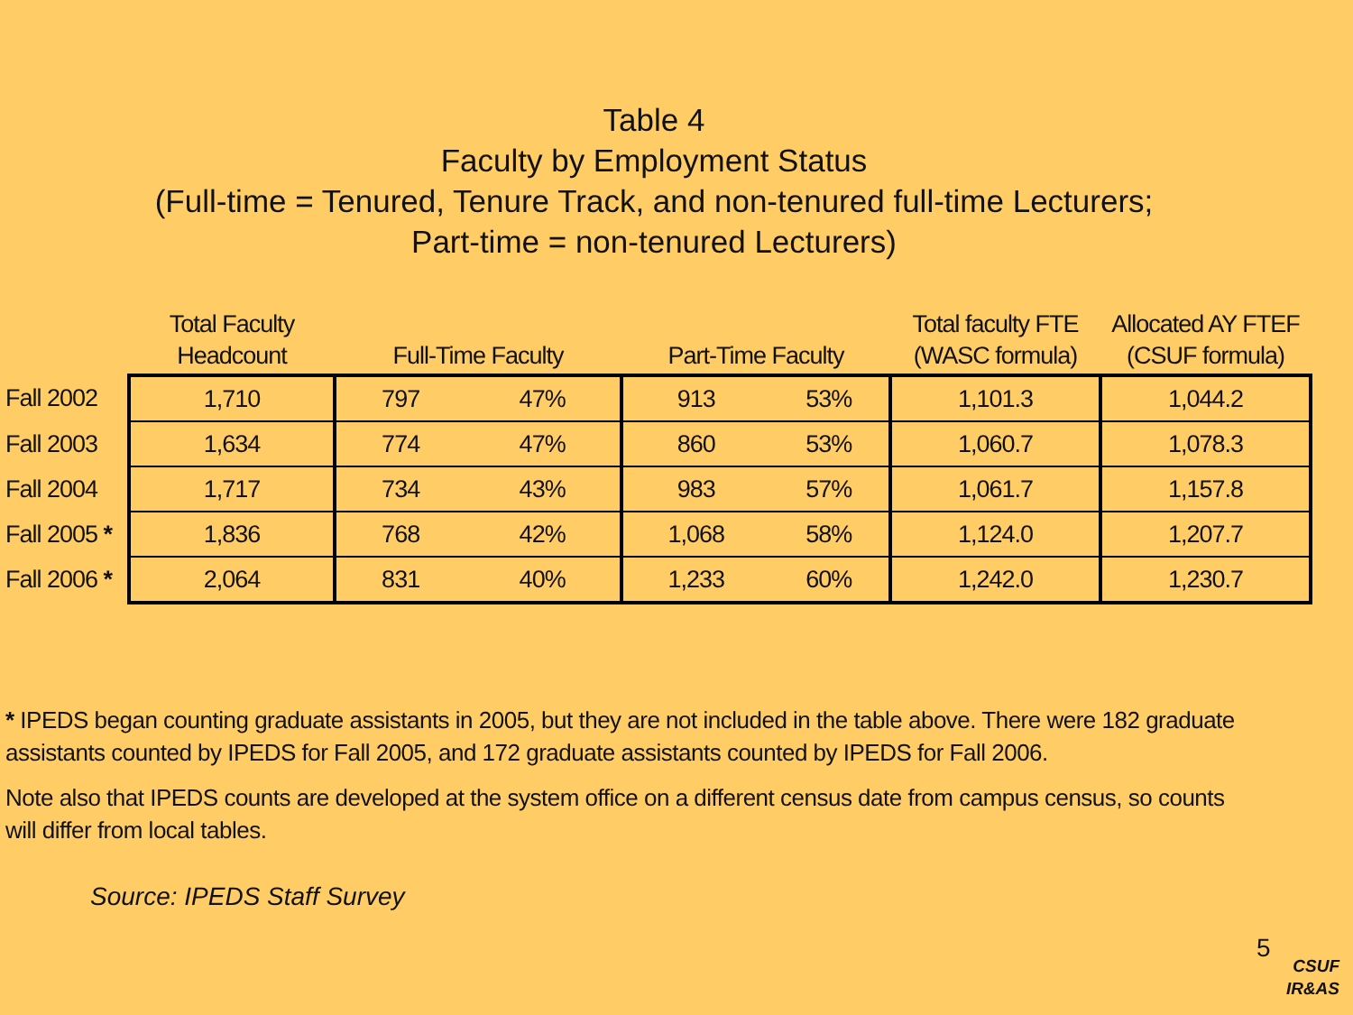Table 4
Faculty by Employment Status
(Full-time = Tenured, Tenure Track, and non-tenured full-time Lecturers;
Part-time = non-tenured Lecturers)
| | Total Faculty Headcount | Full-Time Faculty | | Part-Time Faculty | | Total faculty FTE (WASC formula) | Allocated AY FTEF (CSUF formula) |
| --- | --- | --- | --- | --- | --- | --- | --- |
| Fall 2002 | 1,710 | 797 | 47% | 913 | 53% | 1,101.3 | 1,044.2 |
| Fall 2003 | 1,634 | 774 | 47% | 860 | 53% | 1,060.7 | 1,078.3 |
| Fall 2004 | 1,717 | 734 | 43% | 983 | 57% | 1,061.7 | 1,157.8 |
| Fall 2005 * | 1,836 | 768 | 42% | 1,068 | 58% | 1,124.0 | 1,207.7 |
| Fall 2006 * | 2,064 | 831 | 40% | 1,233 | 60% | 1,242.0 | 1,230.7 |
* IPEDS began counting graduate assistants in 2005, but they are not included in the table above. There were 182 graduate assistants counted by IPEDS for Fall 2005, and 172 graduate assistants counted by IPEDS for Fall 2006.
Note also that IPEDS counts are developed at the system office on a different census date from campus census, so counts will differ from local tables.
Source: IPEDS Staff Survey
5
CSUF
IR&AS